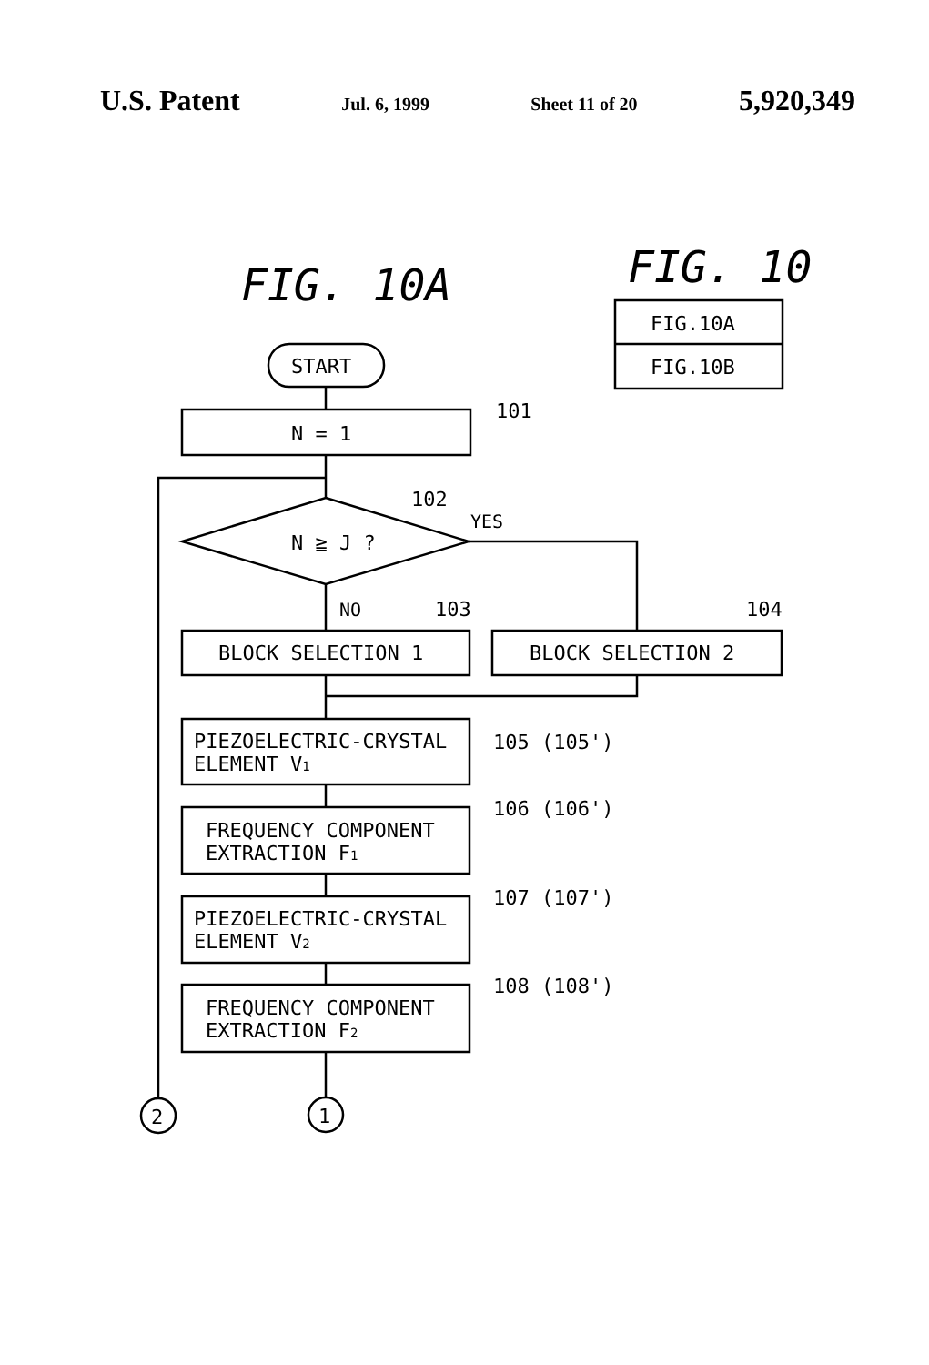U.S. Patent Jul. 6, 1999 Sheet 11 of 20 5,920,349
FIG. 10A
FIG. 10
FIG.10A
FIG.10B
START
N = 1
N ≧ J ?
YES
NO
101
102
103
104
BLOCK SELECTION 1
BLOCK SELECTION 2
PIEZOELECTRIC-CRYSTAL
ELEMENT V1
FREQUENCY COMPONENT
EXTRACTION F1
PIEZOELECTRIC-CRYSTAL
ELEMENT V2
FREQUENCY COMPONENT
EXTRACTION F2
105 (105')
106 (106')
107 (107')
108 (108')
2
1